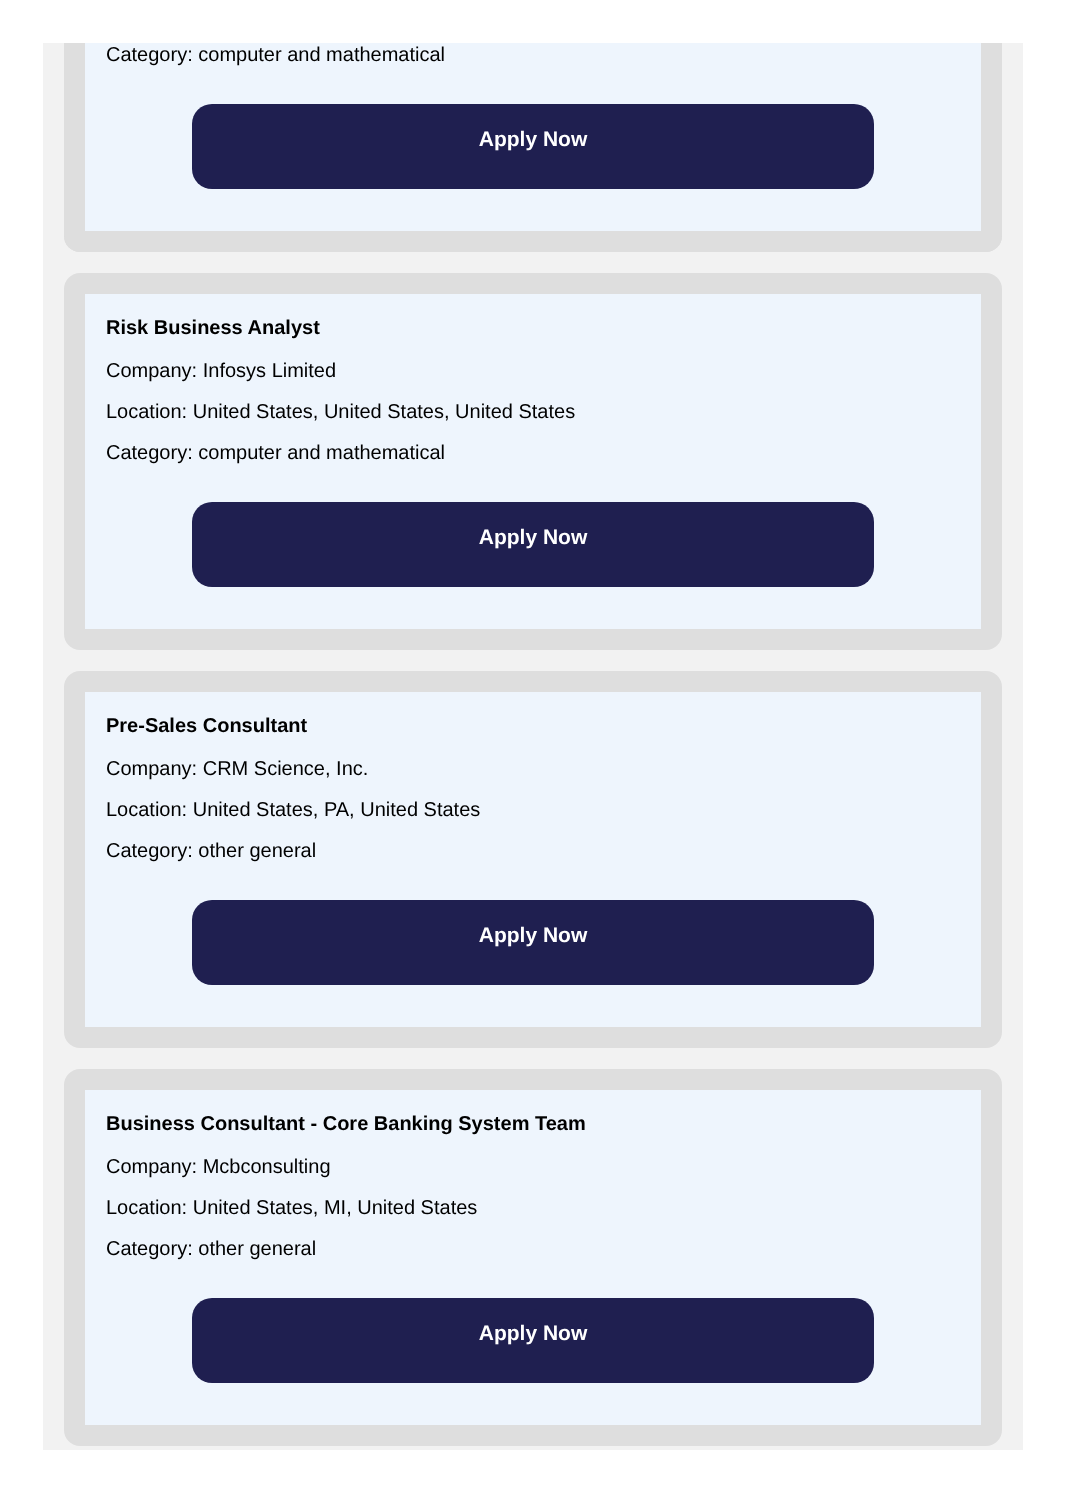Category: computer and mathematical
Apply Now
Risk Business Analyst
Company: Infosys Limited
Location: United States, United States, United States
Category: computer and mathematical
Apply Now
Pre-Sales Consultant
Company: CRM Science, Inc.
Location: United States, PA, United States
Category: other general
Apply Now
Business Consultant - Core Banking System Team
Company: Mcbconsulting
Location: United States, MI, United States
Category: other general
Apply Now